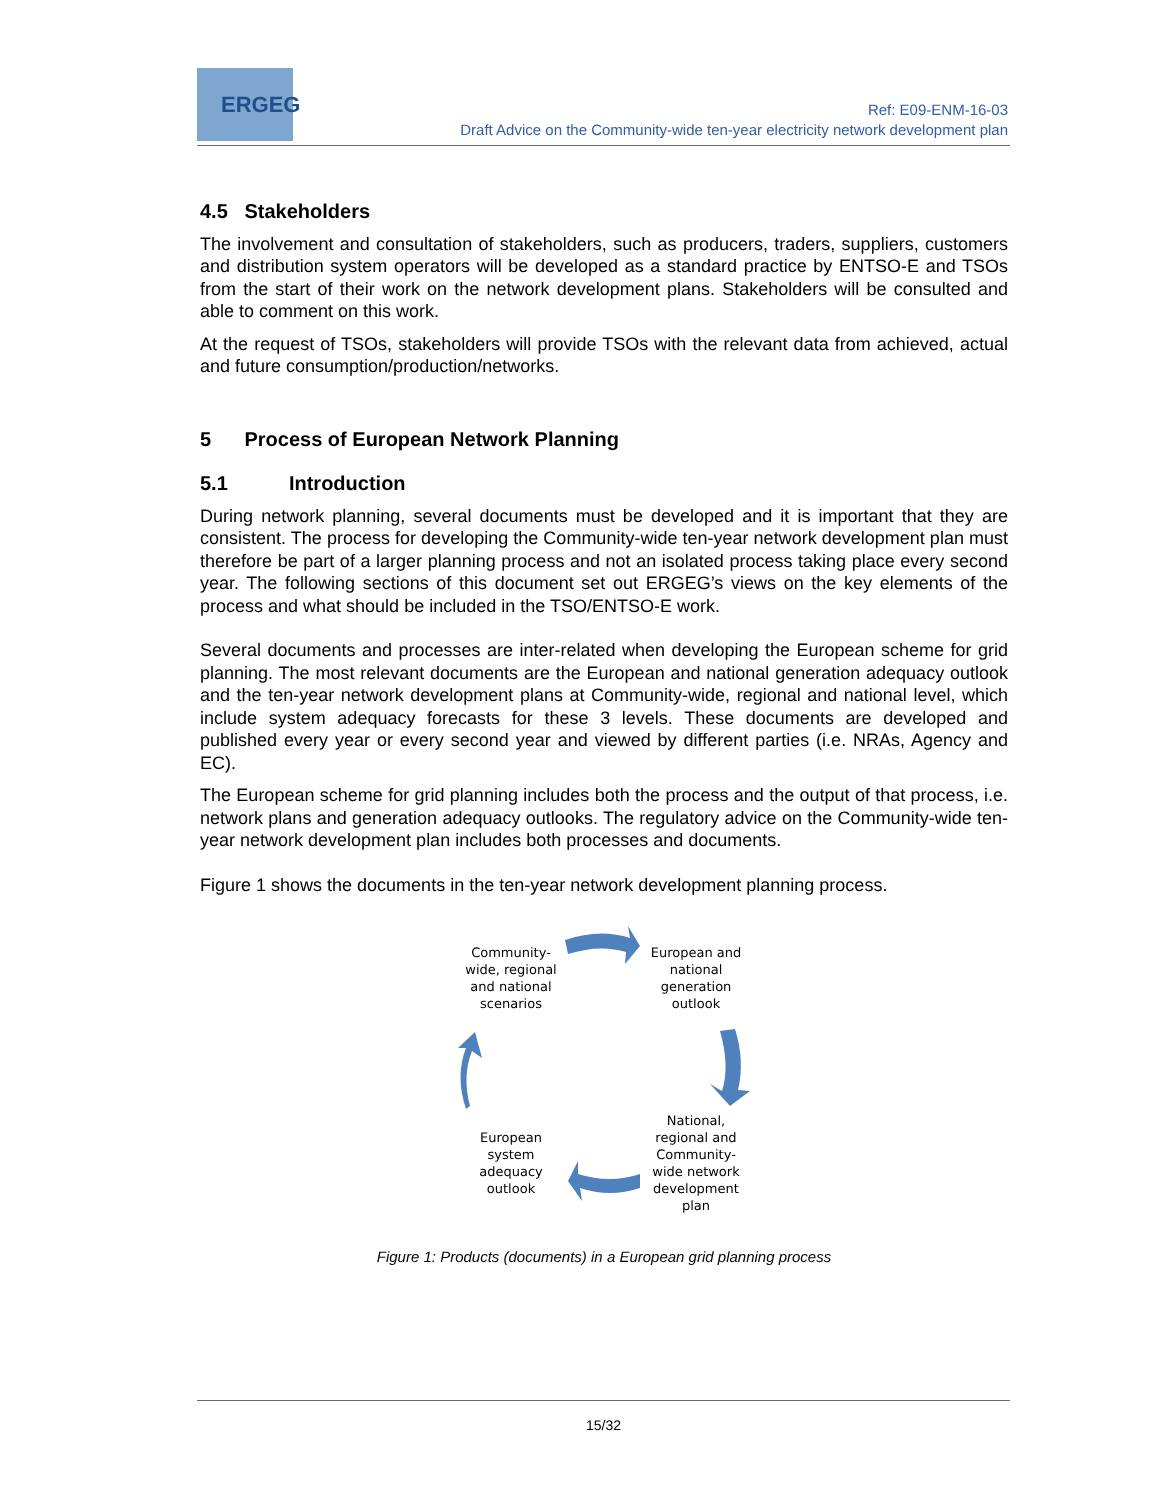ERGEG
Ref: E09-ENM-16-03
Draft Advice on the Community-wide ten-year electricity network development plan
4.5 Stakeholders
The involvement and consultation of stakeholders, such as producers, traders, suppliers, customers and distribution system operators will be developed as a standard practice by ENTSO-E and TSOs from the start of their work on the network development plans. Stakeholders will be consulted and able to comment on this work.
At the request of TSOs, stakeholders will provide TSOs with the relevant data from achieved, actual and future consumption/production/networks.
5 Process of European Network Planning
5.1 Introduction
During network planning, several documents must be developed and it is important that they are consistent. The process for developing the Community-wide ten-year network development plan must therefore be part of a larger planning process and not an isolated process taking place every second year. The following sections of this document set out ERGEG’s views on the key elements of the process and what should be included in the TSO/ENTSO-E work.
Several documents and processes are inter-related when developing the European scheme for grid planning. The most relevant documents are the European and national generation adequacy outlook and the ten-year network development plans at Community-wide, regional and national level, which include system adequacy forecasts for these 3 levels. These documents are developed and published every year or every second year and viewed by different parties (i.e. NRAs, Agency and EC).
The European scheme for grid planning includes both the process and the output of that process, i.e. network plans and generation adequacy outlooks. The regulatory advice on the Community-wide ten-year network development plan includes both processes and documents.
Figure 1 shows the documents in the ten-year network development planning process.
Community-
wide, regional
and national
scenarios
European and
national
generation
outlook
National,
regional and
Community-
wide network
development
plan
European
system
adequacy
outlook
Figure 1: Products (documents) in a European grid planning process
15/32